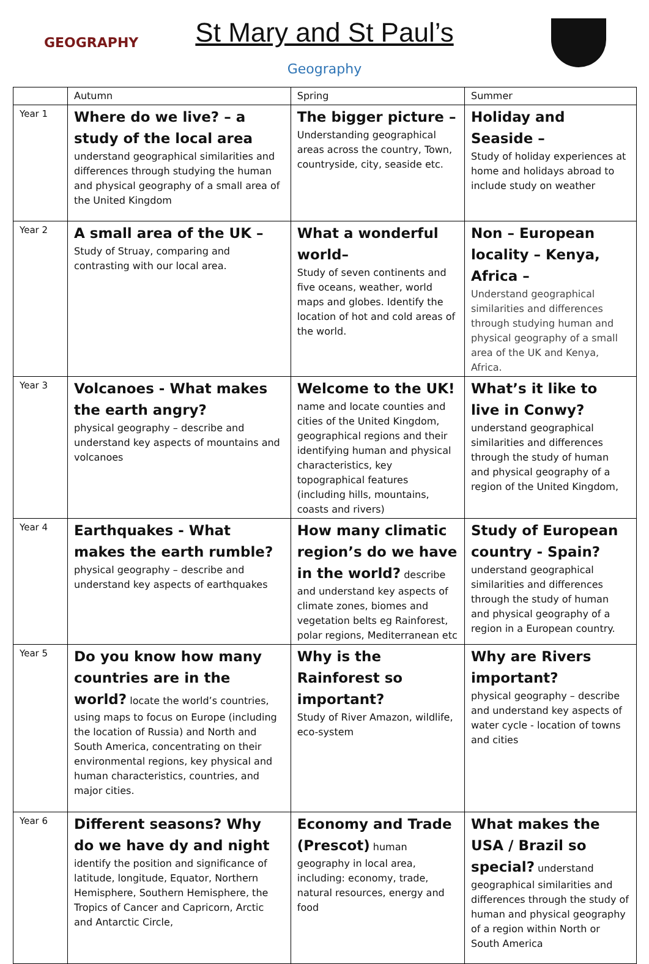GEOGRAPHY
St Mary and St Paul’s
Geography
| | Autumn | Spring | Summer |
| Year 1 | Where do we live? – a study of the local area understand geographical similarities and differences through studying the human and physical geography of a small area of the United Kingdom | The bigger picture – Understanding geographical areas across the country, Town, countryside, city, seaside etc. | Holiday and Seaside – Study of holiday experiences at home and holidays abroad to include study on weather |
| Year 2 | A small area of the UK – Study of Struay, comparing and contrasting with our local area. | What a wonderful world– Study of seven continents and five oceans, weather, world maps and globes. Identify the location of hot and cold areas of the world. | Non – European locality – Kenya, Africa – Understand geographical similarities and differences through studying human and physical geography of a small area of the UK and Kenya, Africa. |
| Year 3 | Volcanoes - What makes the earth angry? physical geography – describe and understand key aspects of mountains and volcanoes | Welcome to the UK! name and locate counties and cities of the United Kingdom, geographical regions and their identifying human and physical characteristics, key topographical features (including hills, mountains, coasts and rivers) | What’s it like to live in Conwy? understand geographical similarities and differences through the study of human and physical geography of a region of the United Kingdom, |
| Year 4 | Earthquakes - What makes the earth rumble? physical geography – describe and understand key aspects of earthquakes | How many climatic region’s do we have in the world? describe and understand key aspects of climate zones, biomes and vegetation belts eg Rainforest, polar regions, Mediterranean etc | Study of European country - Spain? understand geographical similarities and differences through the study of human and physical geography of a region in a European country. |
| Year 5 | Do you know how many countries are in the world? locate the world’s countries, using maps to focus on Europe (including the location of Russia) and North and South America, concentrating on their environmental regions, key physical and human characteristics, countries, and major cities. | Why is the Rainforest so important? Study of River Amazon, wildlife, eco-system | Why are Rivers important? physical geography – describe and understand key aspects of water cycle - location of towns and cities |
| Year 6 | Different seasons? Why do we have dy and night identify the position and significance of latitude, longitude, Equator, Northern Hemisphere, Southern Hemisphere, the Tropics of Cancer and Capricorn, Arctic and Antarctic Circle, | Economy and Trade (Prescot) human geography in local area, including: economy, trade, natural resources, energy and food | What makes the USA / Brazil so special? understand geographical similarities and differences through the study of human and physical geography of a region within North or South America |